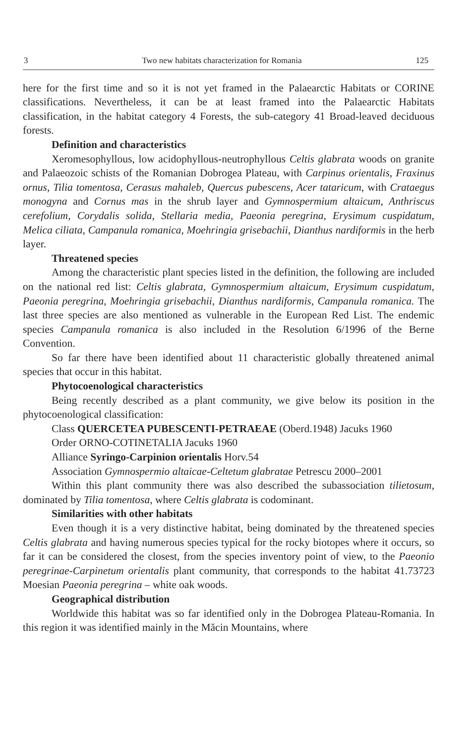3 Two new habitats characterization for Romania 125
here for the first time and so it is not yet framed in the Palaearctic Habitats or CORINE classifications. Nevertheless, it can be at least framed into the Palaearctic Habitats classification, in the habitat category 4 Forests, the sub-category 41 Broad-leaved deciduous forests.
Definition and characteristics
Xeromesophyllous, low acidophyllous-neutrophyllous Celtis glabrata woods on granite and Palaeozoic schists of the Romanian Dobrogea Plateau, with Carpinus orientalis, Fraxinus ornus, Tilia tomentosa, Cerasus mahaleb, Quercus pubescens, Acer tataricum, with Crataegus monogyna and Cornus mas in the shrub layer and Gymnospermium altaicum, Anthriscus cerefolium, Corydalis solida, Stellaria media, Paeonia peregrina, Erysimum cuspidatum, Melica ciliata, Campanula romanica, Moehringia grisebachii, Dianthus nardiformis in the herb layer.
Threatened species
Among the characteristic plant species listed in the definition, the following are included on the national red list: Celtis glabrata, Gymnospermium altaicum, Erysimum cuspidatum, Paeonia peregrina, Moehringia grisebachii, Dianthus nardiformis, Campanula romanica. The last three species are also mentioned as vulnerable in the European Red List. The endemic species Campanula romanica is also included in the Resolution 6/1996 of the Berne Convention.
So far there have been identified about 11 characteristic globally threatened animal species that occur in this habitat.
Phytocoenological characteristics
Being recently described as a plant community, we give below its position in the phytocoenological classification:
Class QUERCETEA PUBESCENTI-PETRAEAE (Oberd.1948) Jacuks 1960
Order ORNO-COTINETALIA Jacuks 1960
Alliance Syringo-Carpinion orientalis Horv.54
Association Gymnospermio altaicae-Celtetum glabratae Petrescu 2000–2001
Within this plant community there was also described the subassociation tilietosum, dominated by Tilia tomentosa, where Celtis glabrata is codominant.
Similarities with other habitats
Even though it is a very distinctive habitat, being dominated by the threatened species Celtis glabrata and having numerous species typical for the rocky biotopes where it occurs, so far it can be considered the closest, from the species inventory point of view, to the Paeonio peregrinae-Carpinetum orientalis plant community, that corresponds to the habitat 41.73723 Moesian Paeonia peregrina – white oak woods.
Geographical distribution
Worldwide this habitat was so far identified only in the Dobrogea Plateau-Romania. In this region it was identified mainly in the Măcin Mountains, where